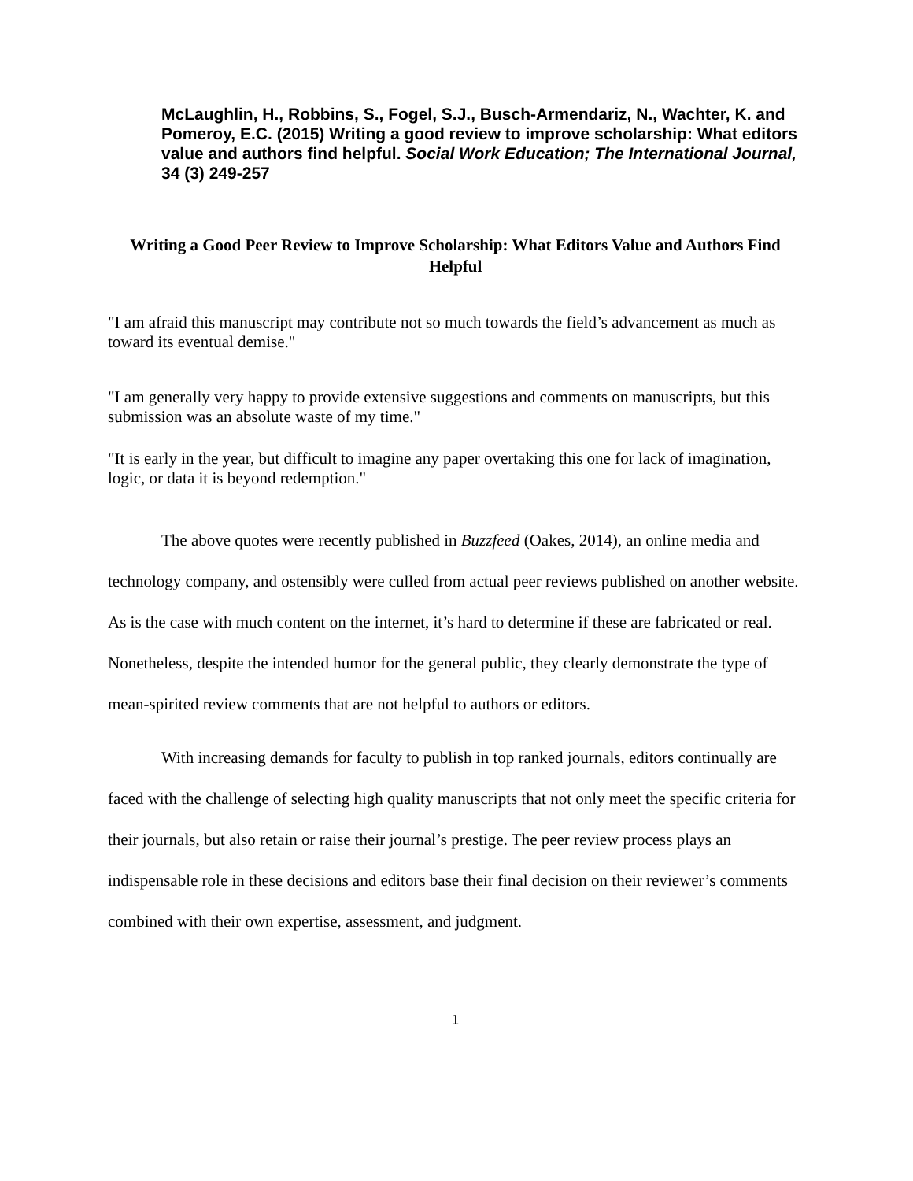McLaughlin, H., Robbins, S., Fogel, S.J., Busch-Armendariz, N., Wachter, K. and Pomeroy, E.C. (2015) Writing a good review to improve scholarship: What editors value and authors find helpful. Social Work Education; The International Journal, 34 (3) 249-257
Writing a Good Peer Review to Improve Scholarship: What Editors Value and Authors Find Helpful
"I am afraid this manuscript may contribute not so much towards the field’s advancement as much as toward its eventual demise."
"I am generally very happy to provide extensive suggestions and comments on manuscripts, but this submission was an absolute waste of my time."
"It is early in the year, but difficult to imagine any paper overtaking this one for lack of imagination, logic, or data it is beyond redemption."
The above quotes were recently published in Buzzfeed (Oakes, 2014), an online media and technology company, and ostensibly were culled from actual peer reviews published on another website. As is the case with much content on the internet, it’s hard to determine if these are fabricated or real. Nonetheless, despite the intended humor for the general public, they clearly demonstrate the type of mean-spirited review comments that are not helpful to authors or editors.
With increasing demands for faculty to publish in top ranked journals, editors continually are faced with the challenge of selecting high quality manuscripts that not only meet the specific criteria for their journals, but also retain or raise their journal’s prestige. The peer review process plays an indispensable role in these decisions and editors base their final decision on their reviewer’s comments combined with their own expertise, assessment, and judgment.
1